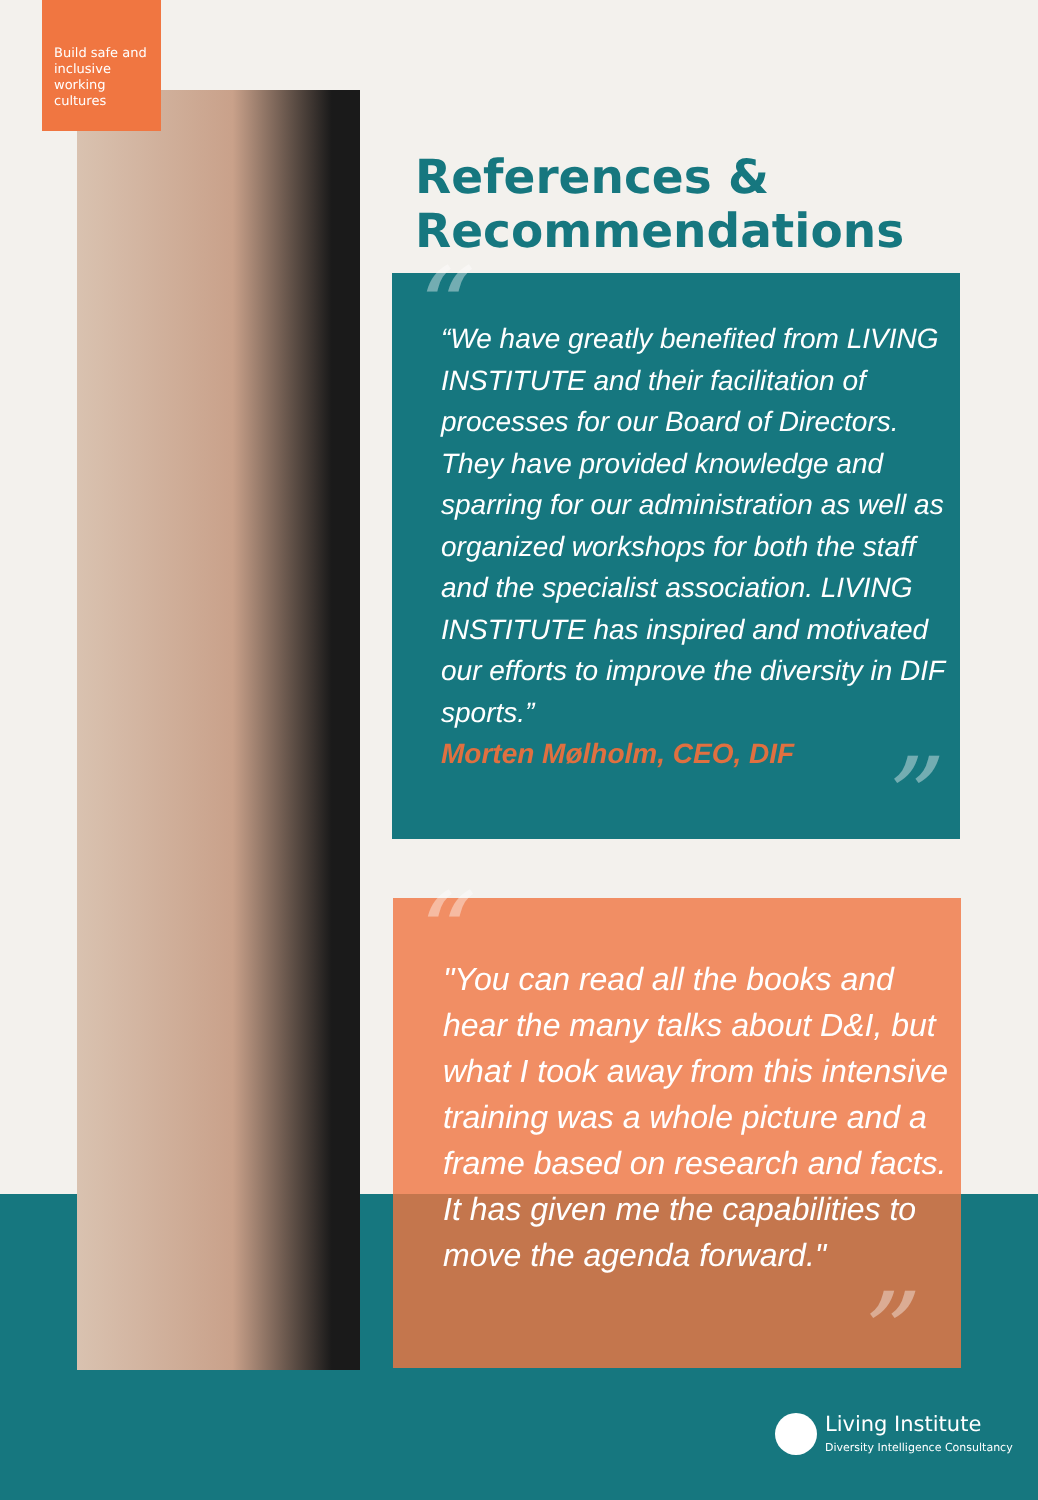Build safe and inclusive working cultures
References &
Recommendations
““We have greatly benefited from LIVING INSTITUTE and their facilitation of processes for our Board of Directors. They have provided knowledge and sparring for our administration as well as organized workshops for both the staff and the specialist association. LIVING INSTITUTE has inspired and motivated our efforts to improve the diversity in DIF sports.”
Morten Mølholm, CEO, DIF”
“"You can read all the books and hear the many talks about D&I, but what I took away from this intensive training was a whole picture and a frame based on research and facts. It has given me the capabilities to move the agenda forward."”
Living Institute
Diversity Intelligence Consultancy